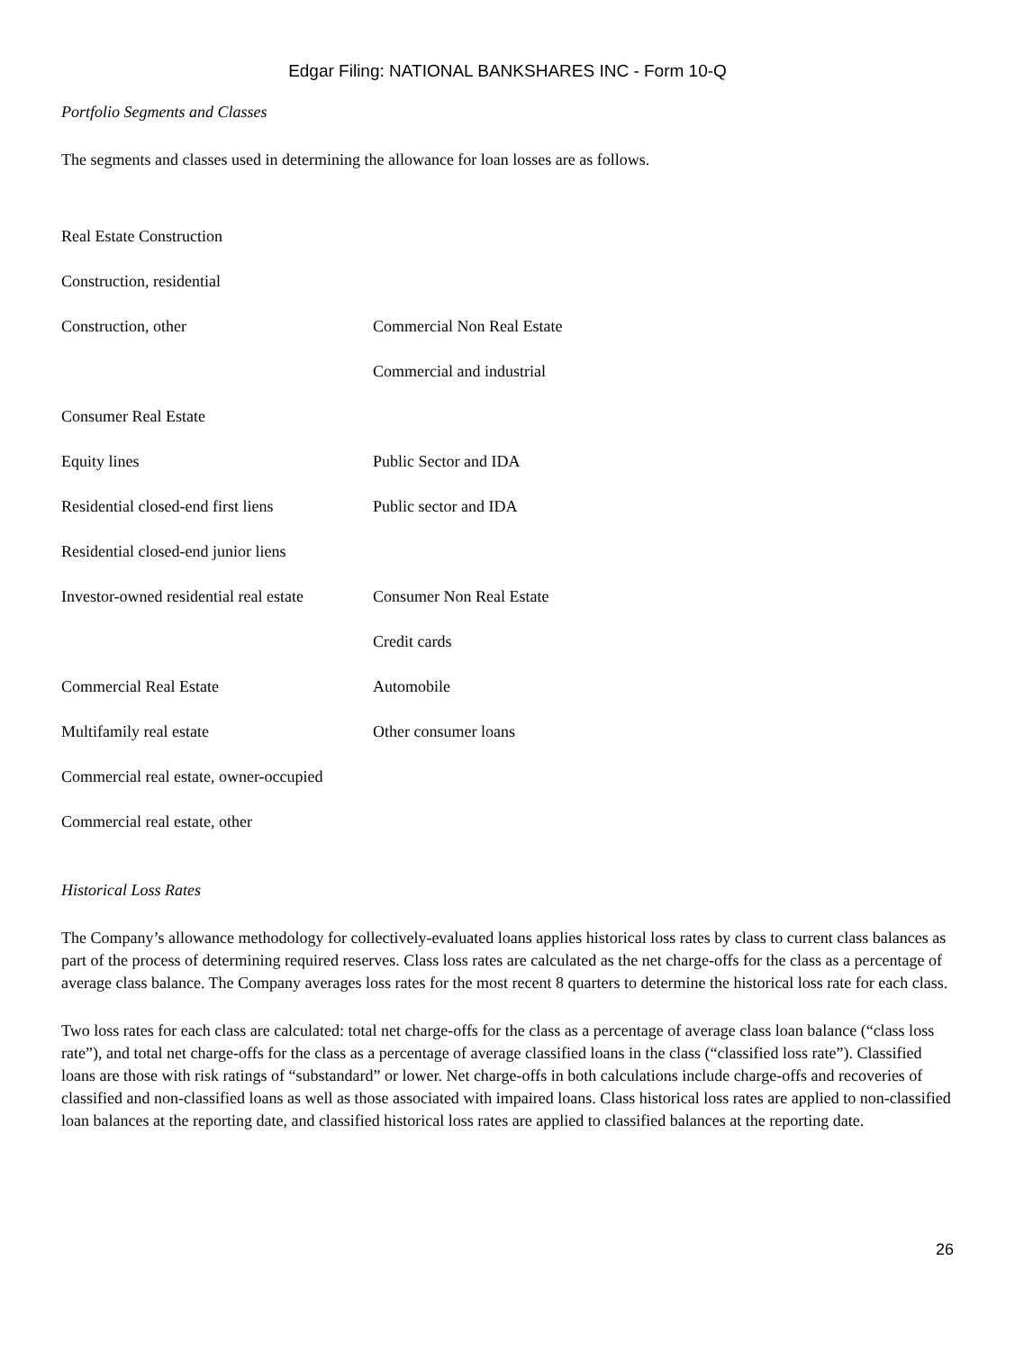Edgar Filing: NATIONAL BANKSHARES INC - Form 10-Q
Portfolio Segments and Classes
The segments and classes used in determining the allowance for loan losses are as follows.
| Real Estate Construction | |
| Construction, residential | |
| Construction, other | Commercial Non Real Estate |
| | Commercial and industrial |
| Consumer Real Estate | |
| Equity lines | Public Sector and IDA |
| Residential closed-end first liens | Public sector and IDA |
| Residential closed-end junior liens | |
| Investor-owned residential real estate | Consumer Non Real Estate |
| | Credit cards |
| Commercial Real Estate | Automobile |
| Multifamily real estate | Other consumer loans |
| Commercial real estate, owner-occupied | |
| Commercial real estate, other | |
Historical Loss Rates
The Company’s allowance methodology for collectively-evaluated loans applies historical loss rates by class to current class balances as part of the process of determining required reserves. Class loss rates are calculated as the net charge-offs for the class as a percentage of average class balance. The Company averages loss rates for the most recent 8 quarters to determine the historical loss rate for each class.
Two loss rates for each class are calculated: total net charge-offs for the class as a percentage of average class loan balance (“class loss rate”), and total net charge-offs for the class as a percentage of average classified loans in the class (“classified loss rate”). Classified loans are those with risk ratings of “substandard” or lower. Net charge-offs in both calculations include charge-offs and recoveries of classified and non-classified loans as well as those associated with impaired loans. Class historical loss rates are applied to non-classified loan balances at the reporting date, and classified historical loss rates are applied to classified balances at the reporting date.
26